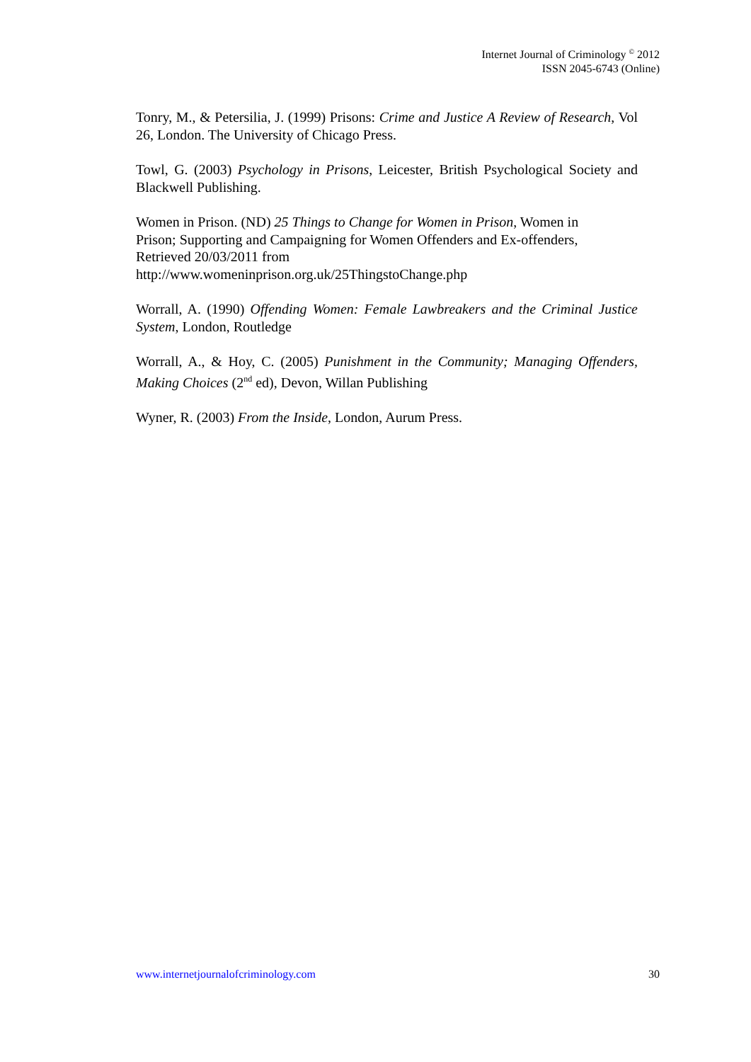Internet Journal of Criminology <sup>©</sup> 2012
ISSN 2045-6743 (Online)
Tonry, M., & Petersilia, J. (1999) Prisons: Crime and Justice A Review of Research, Vol 26, London. The University of Chicago Press.
Towl, G. (2003) Psychology in Prisons, Leicester, British Psychological Society and Blackwell Publishing.
Women in Prison. (ND) 25 Things to Change for Women in Prison, Women in
Prison; Supporting and Campaigning for Women Offenders and Ex-offenders,
Retrieved 20/03/2011 from
http://www.womeninprison.org.uk/25ThingstoChange.php
Worrall, A. (1990) Offending Women: Female Lawbreakers and the Criminal Justice System, London, Routledge
Worrall, A., & Hoy, C. (2005) Punishment in the Community; Managing Offenders, Making Choices (2<sup>nd</sup> ed), Devon, Willan Publishing
Wyner, R. (2003) From the Inside, London, Aurum Press.
www.internetjournalofcriminology.com 30